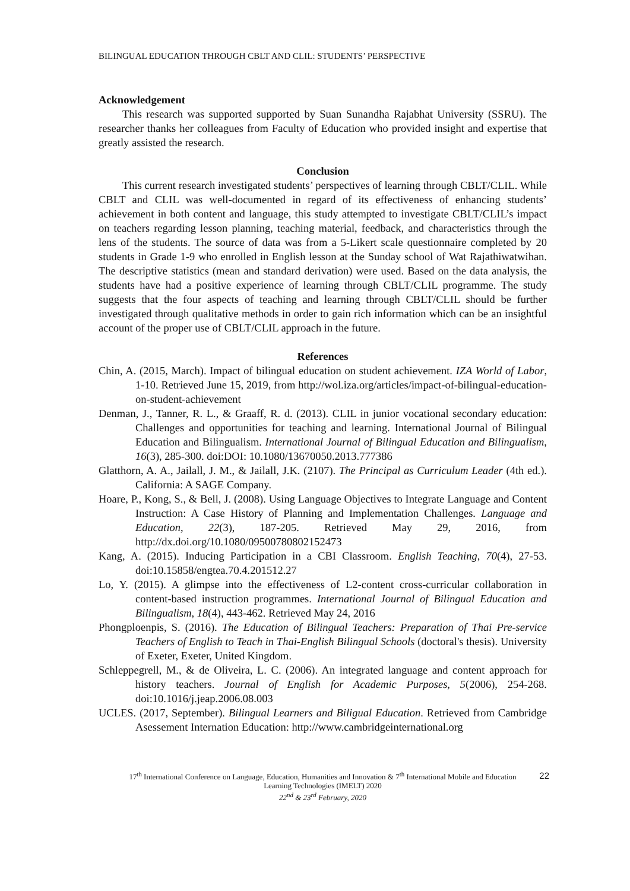BILINGUAL EDUCATION THROUGH CBLT AND CLIL: STUDENTS’ PERSPECTIVE
Acknowledgement
This research was supported supported by Suan Sunandha Rajabhat University (SSRU). The researcher thanks her colleagues from Faculty of Education who provided insight and expertise that greatly assisted the research.
Conclusion
This current research investigated students’ perspectives of learning through CBLT/CLIL. While CBLT and CLIL was well-documented in regard of its effectiveness of enhancing students’ achievement in both content and language, this study attempted to investigate CBLT/CLIL’s impact on teachers regarding lesson planning, teaching material, feedback, and characteristics through the lens of the students. The source of data was from a 5-Likert scale questionnaire completed by 20 students in Grade 1-9 who enrolled in English lesson at the Sunday school of Wat Rajathiwatwihan. The descriptive statistics (mean and standard derivation) were used. Based on the data analysis, the students have had a positive experience of learning through CBLT/CLIL programme. The study suggests that the four aspects of teaching and learning through CBLT/CLIL should be further investigated through qualitative methods in order to gain rich information which can be an insightful account of the proper use of CBLT/CLIL approach in the future.
References
Chin, A. (2015, March). Impact of bilingual education on student achievement. IZA World of Labor, 1-10. Retrieved June 15, 2019, from http://wol.iza.org/articles/impact-of-bilingual-education-on-student-achievement
Denman, J., Tanner, R. L., & Graaff, R. d. (2013). CLIL in junior vocational secondary education: Challenges and opportunities for teaching and learning. International Journal of Bilingual Education and Bilingualism. International Journal of Bilingual Education and Bilingualism, 16(3), 285-300. doi:DOI: 10.1080/13670050.2013.777386
Glatthorn, A. A., Jailall, J. M., & Jailall, J.K. (2107). The Principal as Curriculum Leader (4th ed.). California: A SAGE Company.
Hoare, P., Kong, S., & Bell, J. (2008). Using Language Objectives to Integrate Language and Content Instruction: A Case History of Planning and Implementation Challenges. Language and Education, 22(3), 187-205. Retrieved May 29, 2016, from http://dx.doi.org/10.1080/09500780802152473
Kang, A. (2015). Inducing Participation in a CBI Classroom. English Teaching, 70(4), 27-53. doi:10.15858/engtea.70.4.201512.27
Lo, Y. (2015). A glimpse into the effectiveness of L2-content cross-curricular collaboration in content-based instruction programmes. International Journal of Bilingual Education and Bilingualism, 18(4), 443-462. Retrieved May 24, 2016
Phongploenpis, S. (2016). The Education of Bilingual Teachers: Preparation of Thai Pre-service Teachers of English to Teach in Thai-English Bilingual Schools (doctoral's thesis). University of Exeter, Exeter, United Kingdom.
Schleppegrell, M., & de Oliveira, L. C. (2006). An integrated language and content approach for history teachers. Journal of English for Academic Purposes, 5(2006), 254-268. doi:10.1016/j.jeap.2006.08.003
UCLES. (2017, September). Bilingual Learners and Biligual Education. Retrieved from Cambridge Asessement Internation Education: http://www.cambridgeinternational.org
17<sup>th</sup> International Conference on Language, Education, Humanities and Innovation & 7<sup>th</sup> International Mobile and Education
Learning Technologies (IMELT) 2020
22<sup>nd</sup> & 23<sup>rd</sup> February, 2020
22